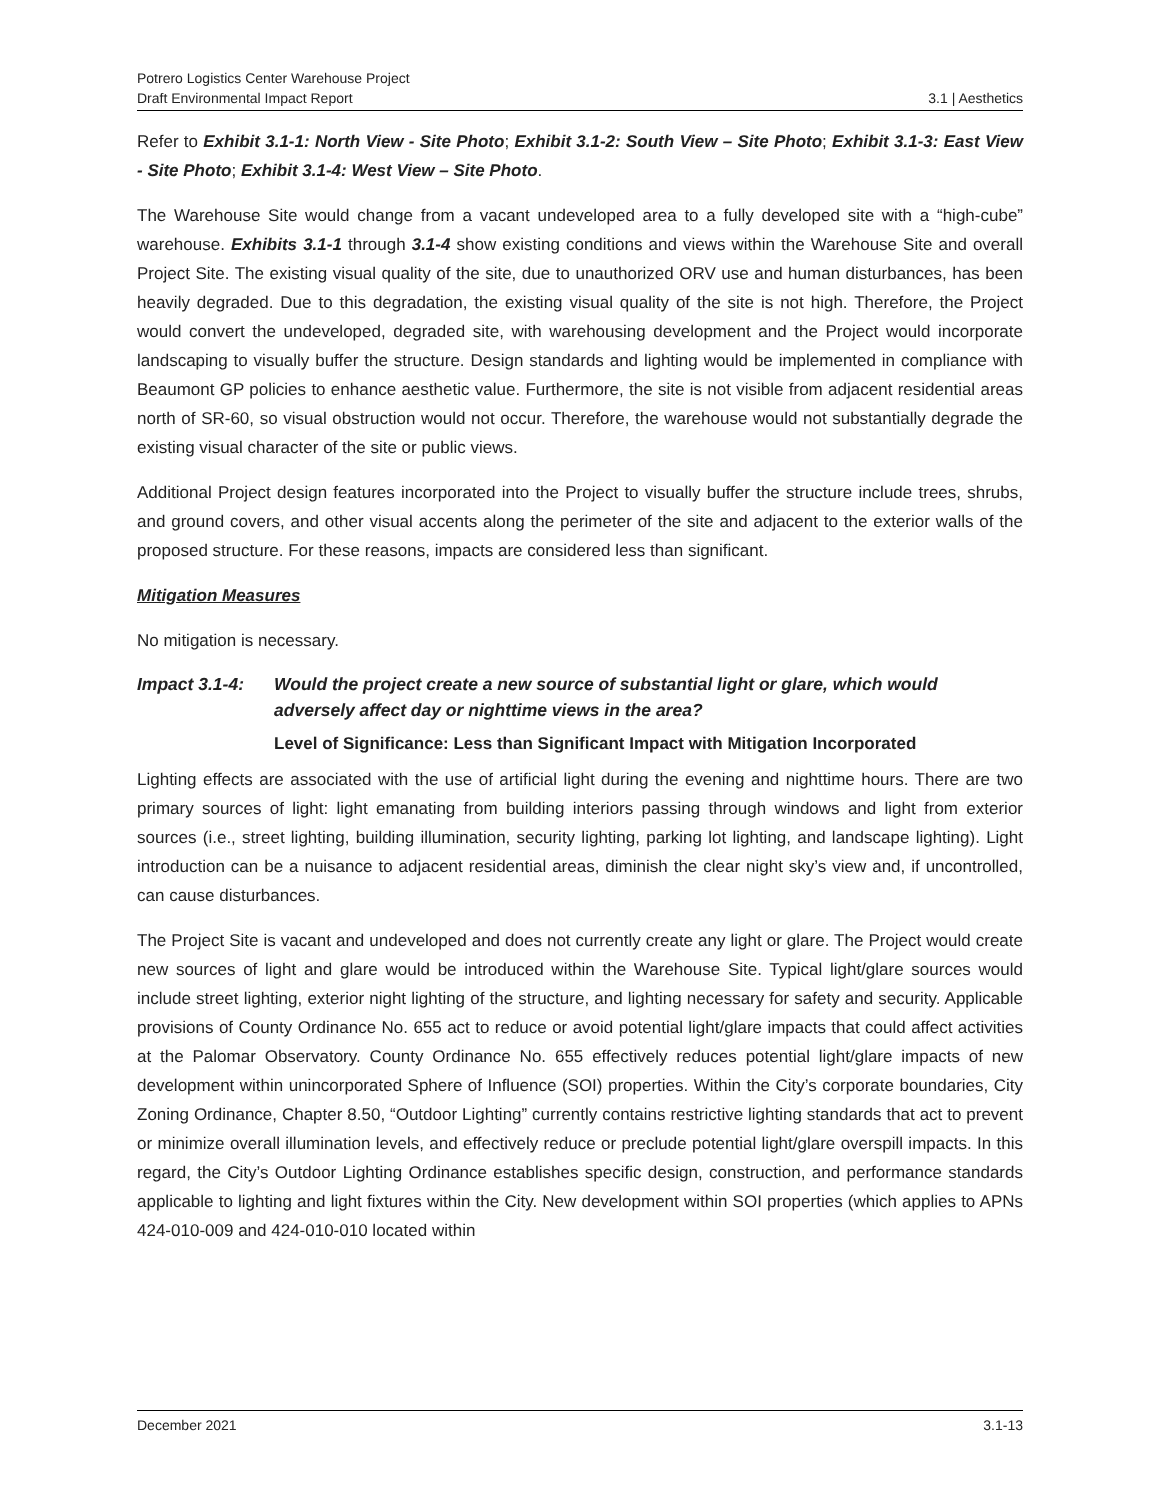Potrero Logistics Center Warehouse Project
Draft Environmental Impact Report 3.1 | Aesthetics
Refer to Exhibit 3.1-1: North View - Site Photo; Exhibit 3.1-2: South View – Site Photo; Exhibit 3.1-3: East View - Site Photo; Exhibit 3.1-4: West View – Site Photo.
The Warehouse Site would change from a vacant undeveloped area to a fully developed site with a “high-cube” warehouse. Exhibits 3.1-1 through 3.1-4 show existing conditions and views within the Warehouse Site and overall Project Site. The existing visual quality of the site, due to unauthorized ORV use and human disturbances, has been heavily degraded. Due to this degradation, the existing visual quality of the site is not high. Therefore, the Project would convert the undeveloped, degraded site, with warehousing development and the Project would incorporate landscaping to visually buffer the structure. Design standards and lighting would be implemented in compliance with Beaumont GP policies to enhance aesthetic value. Furthermore, the site is not visible from adjacent residential areas north of SR-60, so visual obstruction would not occur. Therefore, the warehouse would not substantially degrade the existing visual character of the site or public views.
Additional Project design features incorporated into the Project to visually buffer the structure include trees, shrubs, and ground covers, and other visual accents along the perimeter of the site and adjacent to the exterior walls of the proposed structure. For these reasons, impacts are considered less than significant.
Mitigation Measures
No mitigation is necessary.
Impact 3.1-4: Would the project create a new source of substantial light or glare, which would adversely affect day or nighttime views in the area?
Level of Significance: Less than Significant Impact with Mitigation Incorporated
Lighting effects are associated with the use of artificial light during the evening and nighttime hours. There are two primary sources of light: light emanating from building interiors passing through windows and light from exterior sources (i.e., street lighting, building illumination, security lighting, parking lot lighting, and landscape lighting). Light introduction can be a nuisance to adjacent residential areas, diminish the clear night sky’s view and, if uncontrolled, can cause disturbances.
The Project Site is vacant and undeveloped and does not currently create any light or glare. The Project would create new sources of light and glare would be introduced within the Warehouse Site. Typical light/glare sources would include street lighting, exterior night lighting of the structure, and lighting necessary for safety and security. Applicable provisions of County Ordinance No. 655 act to reduce or avoid potential light/glare impacts that could affect activities at the Palomar Observatory. County Ordinance No. 655 effectively reduces potential light/glare impacts of new development within unincorporated Sphere of Influence (SOI) properties. Within the City’s corporate boundaries, City Zoning Ordinance, Chapter 8.50, “Outdoor Lighting” currently contains restrictive lighting standards that act to prevent or minimize overall illumination levels, and effectively reduce or preclude potential light/glare overspill impacts. In this regard, the City’s Outdoor Lighting Ordinance establishes specific design, construction, and performance standards applicable to lighting and light fixtures within the City. New development within SOI properties (which applies to APNs 424-010-009 and 424-010-010 located within
December 2021 3.1-13